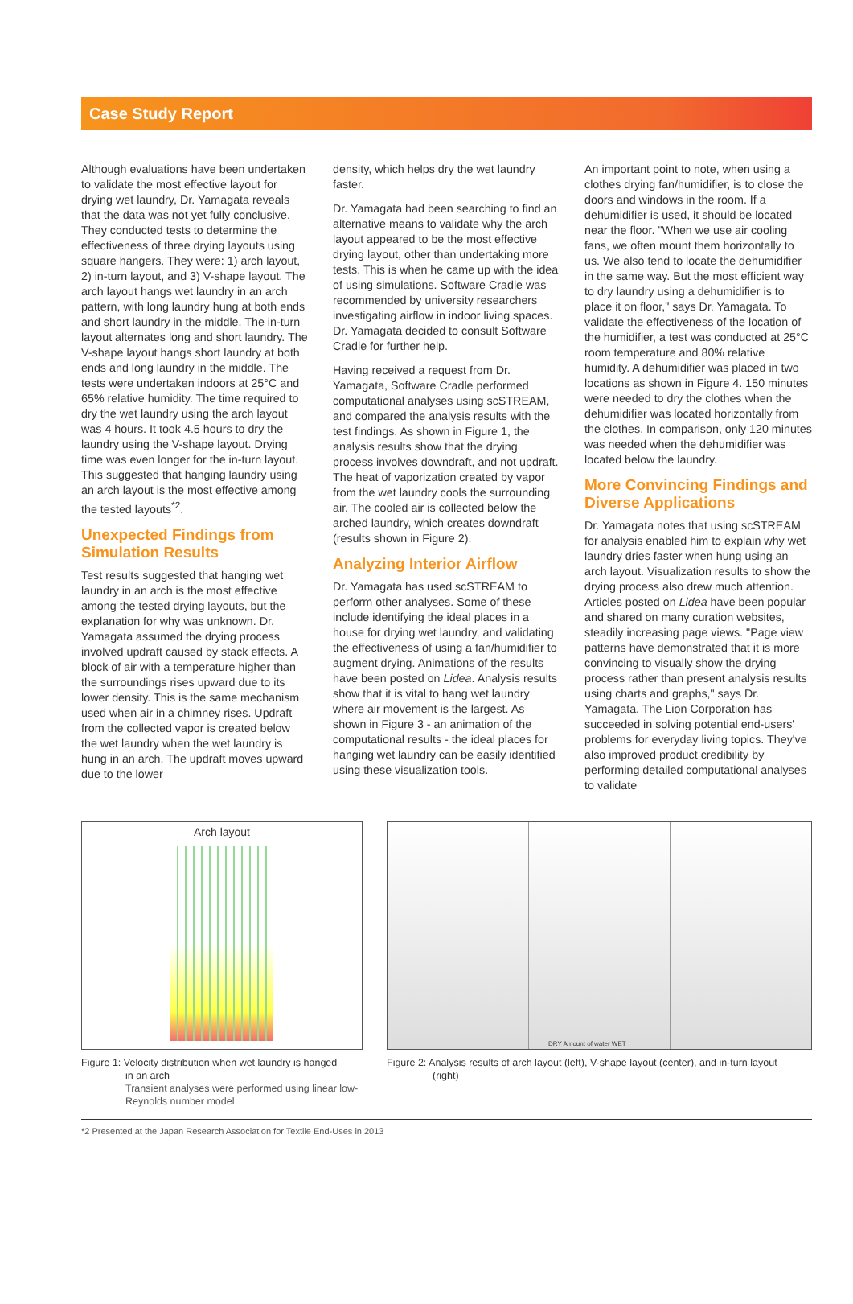Case Study Report
Although evaluations have been undertaken to validate the most effective layout for drying wet laundry, Dr. Yamagata reveals that the data was not yet fully conclusive. They conducted tests to determine the effectiveness of three drying layouts using square hangers. They were: 1) arch layout, 2) in-turn layout, and 3) V-shape layout. The arch layout hangs wet laundry in an arch pattern, with long laundry hung at both ends and short laundry in the middle. The in-turn layout alternates long and short laundry. The V-shape layout hangs short laundry at both ends and long laundry in the middle. The tests were undertaken indoors at 25°C and 65% relative humidity. The time required to dry the wet laundry using the arch layout was 4 hours. It took 4.5 hours to dry the laundry using the V-shape layout. Drying time was even longer for the in-turn layout. This suggested that hanging laundry using an arch layout is the most effective among the tested layouts<sup>*2</sup>.
Unexpected Findings from Simulation Results
Test results suggested that hanging wet laundry in an arch is the most effective among the tested drying layouts, but the explanation for why was unknown. Dr. Yamagata assumed the drying process involved updraft caused by stack effects. A block of air with a temperature higher than the surroundings rises upward due to its lower density. This is the same mechanism used when air in a chimney rises. Updraft from the collected vapor is created below the wet laundry when the wet laundry is hung in an arch. The updraft moves upward due to the lower
density, which helps dry the wet laundry faster.
Dr. Yamagata had been searching to find an alternative means to validate why the arch layout appeared to be the most effective drying layout, other than undertaking more tests. This is when he came up with the idea of using simulations. Software Cradle was recommended by university researchers investigating airflow in indoor living spaces. Dr. Yamagata decided to consult Software Cradle for further help.
Having received a request from Dr. Yamagata, Software Cradle performed computational analyses using scSTREAM, and compared the analysis results with the test findings. As shown in Figure 1, the analysis results show that the drying process involves downdraft, and not updraft. The heat of vaporization created by vapor from the wet laundry cools the surrounding air. The cooled air is collected below the arched laundry, which creates downdraft (results shown in Figure 2).
Analyzing Interior Airflow
Dr. Yamagata has used scSTREAM to perform other analyses. Some of these include identifying the ideal places in a house for drying wet laundry, and validating the effectiveness of using a fan/humidifier to augment drying. Animations of the results have been posted on Lidea. Analysis results show that it is vital to hang wet laundry where air movement is the largest. As shown in Figure 3 - an animation of the computational results - the ideal places for hanging wet laundry can be easily identified using these visualization tools.
An important point to note, when using a clothes drying fan/humidifier, is to close the doors and windows in the room. If a dehumidifier is used, it should be located near the floor. "When we use air cooling fans, we often mount them horizontally to us. We also tend to locate the dehumidifier in the same way. But the most efficient way to dry laundry using a dehumidifier is to place it on floor," says Dr. Yamagata. To validate the effectiveness of the location of the humidifier, a test was conducted at 25°C room temperature and 80% relative humidity. A dehumidifier was placed in two locations as shown in Figure 4. 150 minutes were needed to dry the clothes when the dehumidifier was located horizontally from the clothes. In comparison, only 120 minutes was needed when the dehumidifier was located below the laundry.
More Convincing Findings and Diverse Applications
Dr. Yamagata notes that using scSTREAM for analysis enabled him to explain why wet laundry dries faster when hung using an arch layout. Visualization results to show the drying process also drew much attention. Articles posted on Lidea have been popular and shared on many curation websites, steadily increasing page views. "Page view patterns have demonstrated that it is more convincing to visually show the drying process rather than present analysis results using charts and graphs," says Dr. Yamagata. The Lion Corporation has succeeded in solving potential end-users' problems for everyday living topics. They've also improved product credibility by performing detailed computational analyses to validate
Arch layout
Figure 1: Velocity distribution when wet laundry is hanged
in an arch
Transient analyses were performed using linear low-
Reynolds number model
DRY Amount of water WET
Figure 2: Analysis results of arch layout (left), V-shape layout (center), and in-turn layout
(right)
*2 Presented at the Japan Research Association for Textile End-Uses in 2013